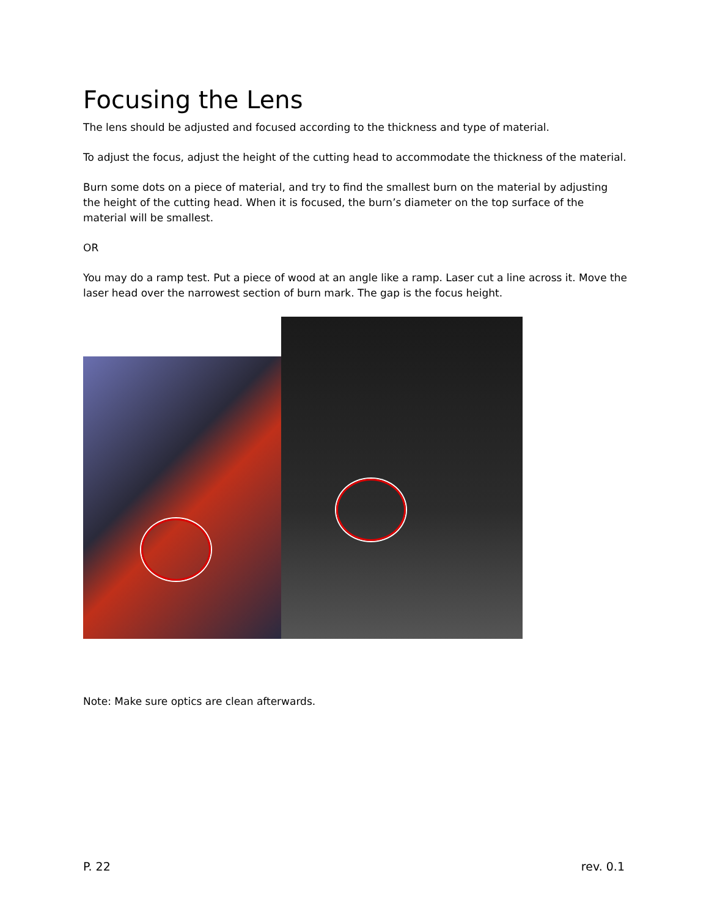Focusing the Lens
The lens should be adjusted and focused according to the thickness and type of material.
To adjust the focus, adjust the height of the cutting head to accommodate the thickness of the material.
Burn some dots on a piece of material, and try to find the smallest burn on the material by adjusting the height of the cutting head. When it is focused, the burn’s diameter on the top surface of the material will be smallest.
OR
You may do a ramp test. Put a piece of wood at an angle like a ramp. Laser cut a line across it. Move the laser head over the narrowest section of burn mark. The gap is the focus height.
Note: Make sure optics are clean afterwards.
P. 22 rev. 0.1